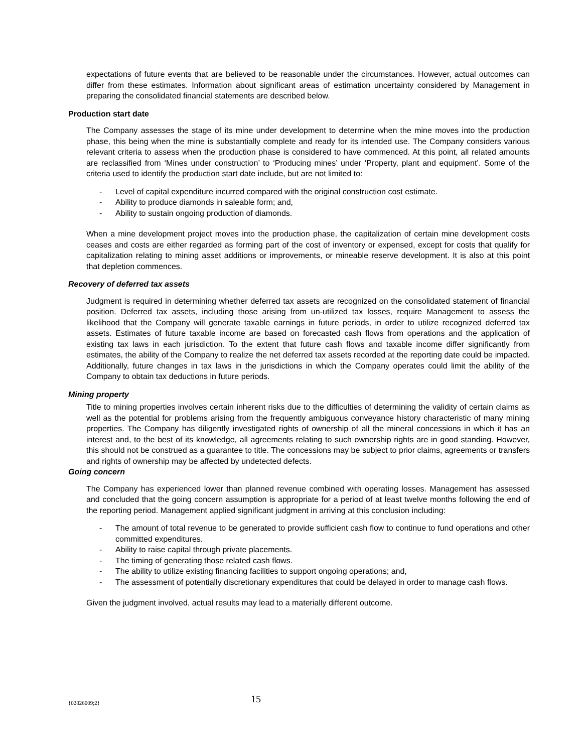expectations of future events that are believed to be reasonable under the circumstances. However, actual outcomes can differ from these estimates. Information about significant areas of estimation uncertainty considered by Management in preparing the consolidated financial statements are described below.
Production start date
The Company assesses the stage of its mine under development to determine when the mine moves into the production phase, this being when the mine is substantially complete and ready for its intended use. The Company considers various relevant criteria to assess when the production phase is considered to have commenced. At this point, all related amounts are reclassified from ‘Mines under construction’ to ‘Producing mines’ under ‘Property, plant and equipment’. Some of the criteria used to identify the production start date include, but are not limited to:
- Level of capital expenditure incurred compared with the original construction cost estimate.
- Ability to produce diamonds in saleable form; and,
- Ability to sustain ongoing production of diamonds.
When a mine development project moves into the production phase, the capitalization of certain mine development costs ceases and costs are either regarded as forming part of the cost of inventory or expensed, except for costs that qualify for capitalization relating to mining asset additions or improvements, or mineable reserve development. It is also at this point that depletion commences.
Recovery of deferred tax assets
Judgment is required in determining whether deferred tax assets are recognized on the consolidated statement of financial position. Deferred tax assets, including those arising from un-utilized tax losses, require Management to assess the likelihood that the Company will generate taxable earnings in future periods, in order to utilize recognized deferred tax assets. Estimates of future taxable income are based on forecasted cash flows from operations and the application of existing tax laws in each jurisdiction. To the extent that future cash flows and taxable income differ significantly from estimates, the ability of the Company to realize the net deferred tax assets recorded at the reporting date could be impacted. Additionally, future changes in tax laws in the jurisdictions in which the Company operates could limit the ability of the Company to obtain tax deductions in future periods.
Mining property
Title to mining properties involves certain inherent risks due to the difficulties of determining the validity of certain claims as well as the potential for problems arising from the frequently ambiguous conveyance history characteristic of many mining properties. The Company has diligently investigated rights of ownership of all the mineral concessions in which it has an interest and, to the best of its knowledge, all agreements relating to such ownership rights are in good standing. However, this should not be construed as a guarantee to title. The concessions may be subject to prior claims, agreements or transfers and rights of ownership may be affected by undetected defects.
Going concern
The Company has experienced lower than planned revenue combined with operating losses. Management has assessed and concluded that the going concern assumption is appropriate for a period of at least twelve months following the end of the reporting period. Management applied significant judgment in arriving at this conclusion including:
- The amount of total revenue to be generated to provide sufficient cash flow to continue to fund operations and other committed expenditures.
- Ability to raise capital through private placements.
- The timing of generating those related cash flows.
- The ability to utilize existing financing facilities to support ongoing operations; and,
- The assessment of potentially discretionary expenditures that could be delayed in order to manage cash flows.
Given the judgment involved, actual results may lead to a materially different outcome.
{02826009;2} 15